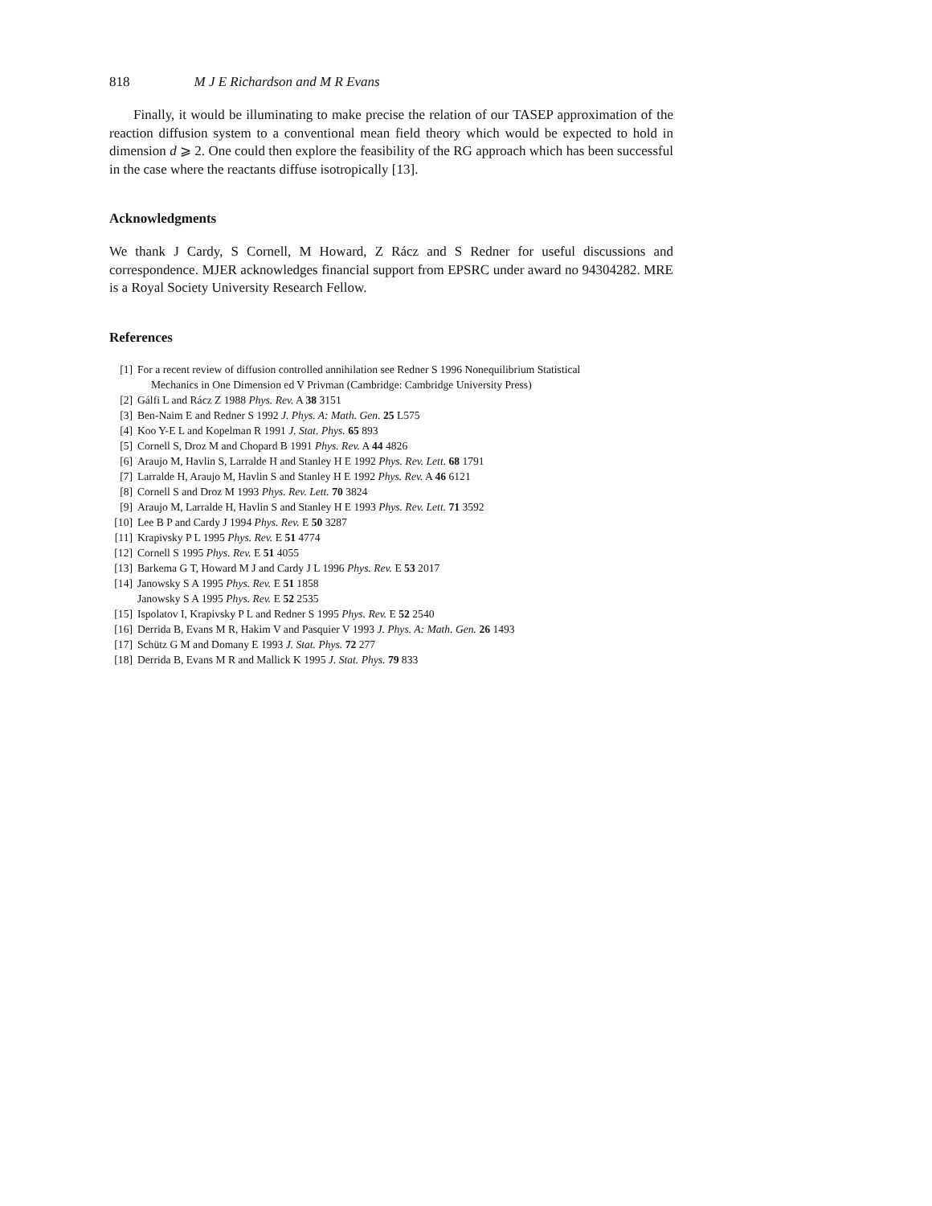818 M J E Richardson and M R Evans
Finally, it would be illuminating to make precise the relation of our TASEP approximation of the reaction diffusion system to a conventional mean field theory which would be expected to hold in dimension d ⩾ 2. One could then explore the feasibility of the RG approach which has been successful in the case where the reactants diffuse isotropically [13].
Acknowledgments
We thank J Cardy, S Cornell, M Howard, Z Rácz and S Redner for useful discussions and correspondence. MJER acknowledges financial support from EPSRC under award no 94304282. MRE is a Royal Society University Research Fellow.
References
[1] For a recent review of diffusion controlled annihilation see Redner S 1996 Nonequilibrium Statistical
Mechanics in One Dimension ed V Privman (Cambridge: Cambridge University Press)
[2] Gálfi L and Rácz Z 1988 Phys. Rev. A 38 3151
[3] Ben-Naim E and Redner S 1992 J. Phys. A: Math. Gen. 25 L575
[4] Koo Y-E L and Kopelman R 1991 J. Stat. Phys. 65 893
[5] Cornell S, Droz M and Chopard B 1991 Phys. Rev. A 44 4826
[6] Araujo M, Havlin S, Larralde H and Stanley H E 1992 Phys. Rev. Lett. 68 1791
[7] Larralde H, Araujo M, Havlin S and Stanley H E 1992 Phys. Rev. A 46 6121
[8] Cornell S and Droz M 1993 Phys. Rev. Lett. 70 3824
[9] Araujo M, Larralde H, Havlin S and Stanley H E 1993 Phys. Rev. Lett. 71 3592
[10] Lee B P and Cardy J 1994 Phys. Rev. E 50 3287
[11] Krapivsky P L 1995 Phys. Rev. E 51 4774
[12] Cornell S 1995 Phys. Rev. E 51 4055
[13] Barkema G T, Howard M J and Cardy J L 1996 Phys. Rev. E 53 2017
[14] Janowsky S A 1995 Phys. Rev. E 51 1858
Janowsky S A 1995 Phys. Rev. E 52 2535
[15] Ispolatov I, Krapivsky P L and Redner S 1995 Phys. Rev. E 52 2540
[16] Derrida B, Evans M R, Hakim V and Pasquier V 1993 J. Phys. A: Math. Gen. 26 1493
[17] Schütz G M and Domany E 1993 J. Stat. Phys. 72 277
[18] Derrida B, Evans M R and Mallick K 1995 J. Stat. Phys. 79 833